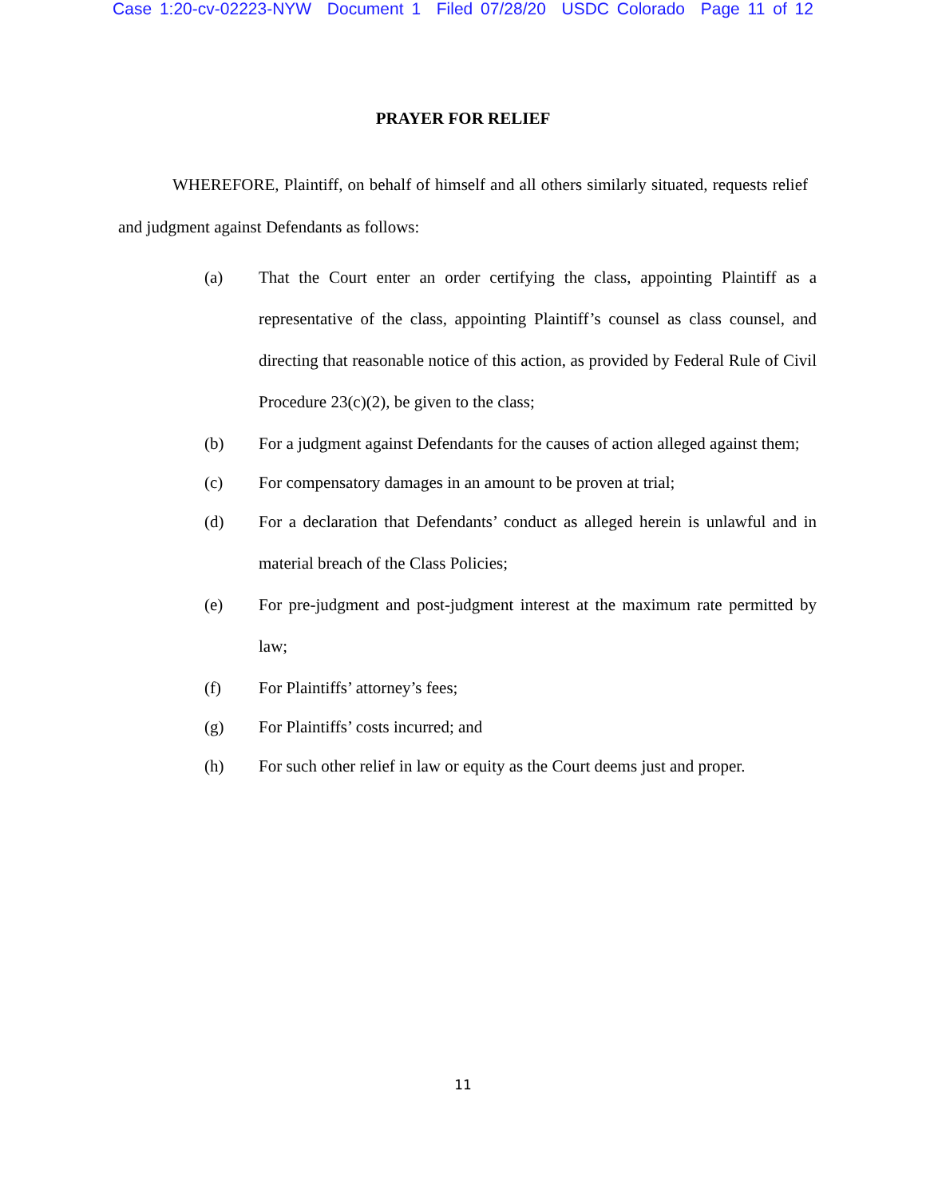Case 1:20-cv-02223-NYW Document 1 Filed 07/28/20 USDC Colorado Page 11 of 12
PRAYER FOR RELIEF
WHEREFORE, Plaintiff, on behalf of himself and all others similarly situated, requests relief and judgment against Defendants as follows:
(a) That the Court enter an order certifying the class, appointing Plaintiff as a representative of the class, appointing Plaintiff’s counsel as class counsel, and directing that reasonable notice of this action, as provided by Federal Rule of Civil Procedure 23(c)(2), be given to the class;
(b) For a judgment against Defendants for the causes of action alleged against them;
(c) For compensatory damages in an amount to be proven at trial;
(d) For a declaration that Defendants’ conduct as alleged herein is unlawful and in material breach of the Class Policies;
(e) For pre-judgment and post-judgment interest at the maximum rate permitted by law;
(f) For Plaintiffs’ attorney’s fees;
(g) For Plaintiffs’ costs incurred; and
(h) For such other relief in law or equity as the Court deems just and proper.
11